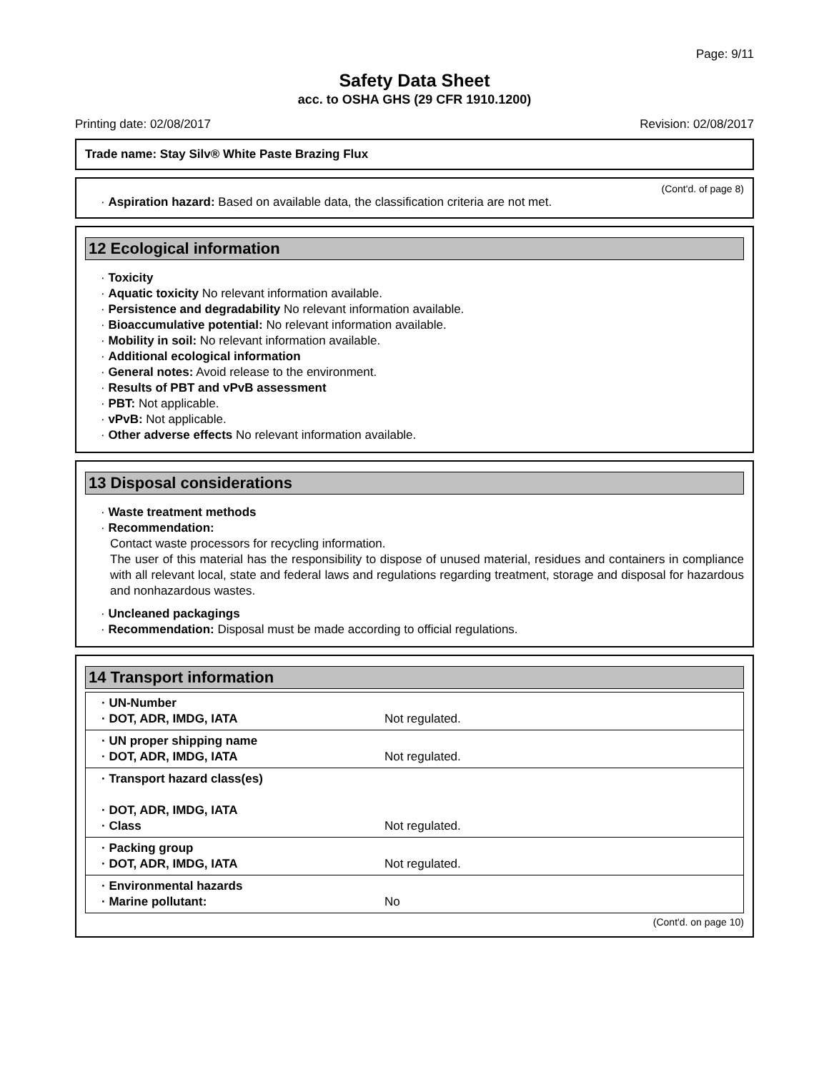Page: 9/11
Safety Data Sheet
acc. to OSHA GHS (29 CFR 1910.1200)
Printing date: 02/08/2017 Revision: 02/08/2017
Trade name: Stay Silv® White Paste Brazing Flux
(Cont'd. of page 8)
· Aspiration hazard: Based on available data, the classification criteria are not met.
12 Ecological information
· Toxicity
· Aquatic toxicity No relevant information available.
· Persistence and degradability No relevant information available.
· Bioaccumulative potential: No relevant information available.
· Mobility in soil: No relevant information available.
· Additional ecological information
· General notes: Avoid release to the environment.
· Results of PBT and vPvB assessment
· PBT: Not applicable.
· vPvB: Not applicable.
· Other adverse effects No relevant information available.
13 Disposal considerations
· Waste treatment methods
· Recommendation:
Contact waste processors for recycling information.
The user of this material has the responsibility to dispose of unused material, residues and containers in compliance with all relevant local, state and federal laws and regulations regarding treatment, storage and disposal for hazardous and nonhazardous wastes.
· Uncleaned packagings
· Recommendation: Disposal must be made according to official regulations.
14 Transport information
| · UN-Number · DOT, ADR, IMDG, IATA | Not regulated. |
| · UN proper shipping name · DOT, ADR, IMDG, IATA | Not regulated. |
| · Transport hazard class(es) · DOT, ADR, IMDG, IATA · Class | Not regulated. |
| · Packing group · DOT, ADR, IMDG, IATA | Not regulated. |
| · Environmental hazards · Marine pollutant: | No |
(Cont'd. on page 10)